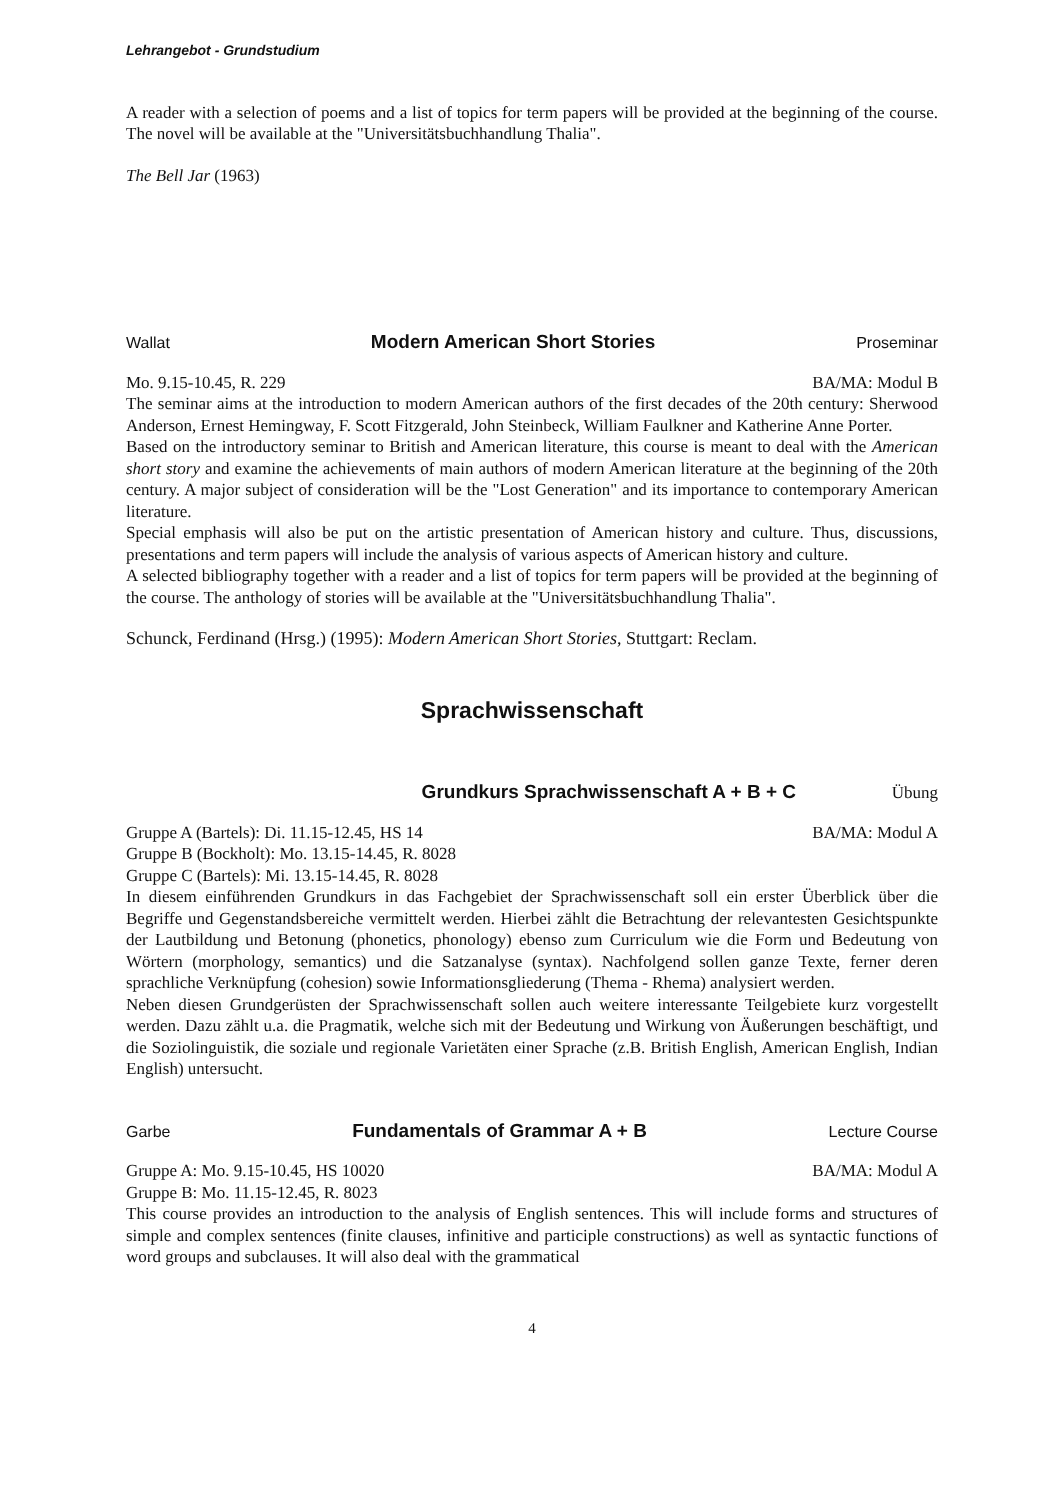Lehrangebot - Grundstudium
A reader with a selection of poems and a list of topics for term papers will be provided at the beginning of the course. The novel will be available at the "Universitätsbuchhandlung Thalia".
The Bell Jar (1963)
Wallat Modern American Short Stories Proseminar
Mo. 9.15-10.45, R. 229 BA/MA: Modul B
The seminar aims at the introduction to modern American authors of the first decades of the 20th century: Sherwood Anderson, Ernest Hemingway, F. Scott Fitzgerald, John Steinbeck, William Faulkner and Katherine Anne Porter.
Based on the introductory seminar to British and American literature, this course is meant to deal with the American short story and examine the achievements of main authors of modern American literature at the beginning of the 20th century. A major subject of consideration will be the "Lost Generation" and its importance to contemporary American literature.
Special emphasis will also be put on the artistic presentation of American history and culture. Thus, discussions, presentations and term papers will include the analysis of various aspects of American history and culture.
A selected bibliography together with a reader and a list of topics for term papers will be provided at the beginning of the course. The anthology of stories will be available at the "Universitätsbuchhandlung Thalia".
Schunck, Ferdinand (Hrsg.) (1995): Modern American Short Stories, Stuttgart: Reclam.
Sprachwissenschaft
Grundkurs Sprachwissenschaft A + B + C Übung
Gruppe A (Bartels): Di. 11.15-12.45, HS 14 BA/MA: Modul A
Gruppe B (Bockholt): Mo. 13.15-14.45, R. 8028
Gruppe C (Bartels): Mi. 13.15-14.45, R. 8028
In diesem einführenden Grundkurs in das Fachgebiet der Sprachwissenschaft soll ein erster Überblick über die Begriffe und Gegenstandsbereiche vermittelt werden. Hierbei zählt die Betrachtung der relevantesten Gesichtspunkte der Lautbildung und Betonung (phonetics, phonology) ebenso zum Curriculum wie die Form und Bedeutung von Wörtern (morphology, semantics) und die Satzanalyse (syntax). Nachfolgend sollen ganze Texte, ferner deren sprachliche Verknüpfung (cohesion) sowie Informationsgliederung (Thema - Rhema) analysiert werden.
Neben diesen Grundgerüsten der Sprachwissenschaft sollen auch weitere interessante Teilgebiete kurz vorgestellt werden. Dazu zählt u.a. die Pragmatik, welche sich mit der Bedeutung und Wirkung von Äußerungen beschäftigt, und die Soziolinguistik, die soziale und regionale Varietäten einer Sprache (z.B. British English, American English, Indian English) untersucht.
Garbe Fundamentals of Grammar A + B Lecture Course
Gruppe A: Mo. 9.15-10.45, HS 10020 BA/MA: Modul A
Gruppe B: Mo. 11.15-12.45, R. 8023
This course provides an introduction to the analysis of English sentences. This will include forms and structures of simple and complex sentences (finite clauses, infinitive and participle constructions) as well as syntactic functions of word groups and subclauses. It will also deal with the grammatical
4